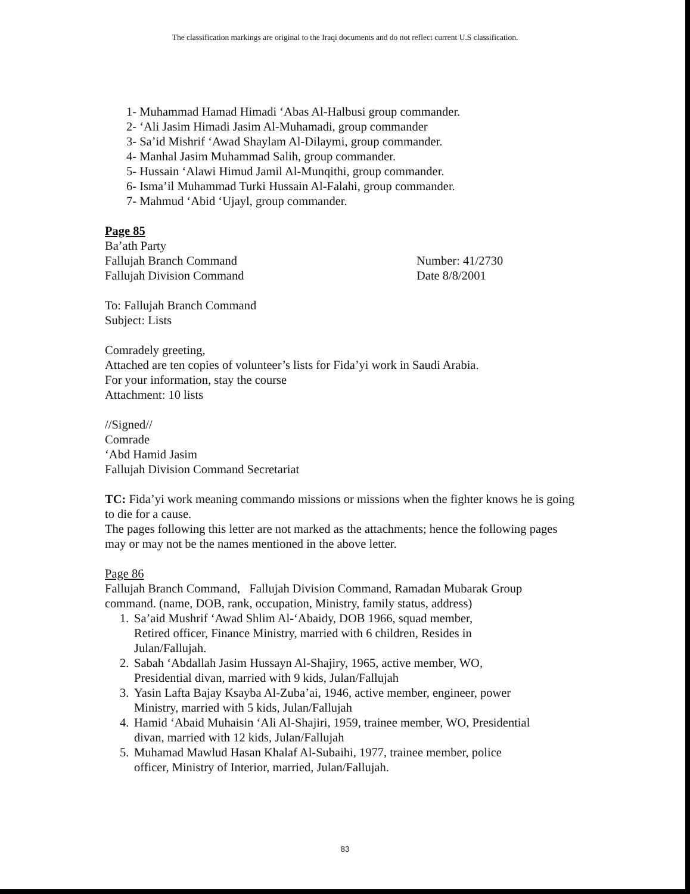The classification markings are original to the Iraqi documents and do not reflect current U.S classification.
1- Muhammad Hamad Himadi ‘Abas Al-Halbusi group commander.
2- ‘Ali Jasim Himadi Jasim Al-Muhamadi, group commander
3- Sa’id Mishrif ‘Awad Shaylam Al-Dilaymi, group commander.
4- Manhal Jasim Muhammad Salih, group commander.
5- Hussain ‘Alawi Himud Jamil Al-Munqithi, group commander.
6- Isma’il Muhammad Turki Hussain Al-Falahi, group commander.
7- Mahmud ‘Abid ‘Ujayl, group commander.
Page 85
Ba’ath Party
Fallujah Branch Command Number: 41/2730
Fallujah Division Command Date 8/8/2001
To: Fallujah Branch Command
Subject: Lists
Comradely greeting,
Attached are ten copies of volunteer’s lists for Fida’yi work in Saudi Arabia.
For your information, stay the course
Attachment: 10 lists
//Signed//
Comrade
‘Abd Hamid Jasim
Fallujah Division Command Secretariat
TC: Fida’yi work meaning commando missions or missions when the fighter knows he is going to die for a cause.
The pages following this letter are not marked as the attachments; hence the following pages may or may not be the names mentioned in the above letter.
Page 86
Fallujah Branch Command, Fallujah Division Command, Ramadan Mubarak Group command. (name, DOB, rank, occupation, Ministry, family status, address)
1. Sa’aid Mushrif ‘Awad Shlim Al-‘Abaidy, DOB 1966, squad member,
Retired officer, Finance Ministry, married with 6 children, Resides in
Julan/Fallujah.
2. Sabah ‘Abdallah Jasim Hussayn Al-Shajiry, 1965, active member, WO,
Presidential divan, married with 9 kids, Julan/Fallujah
3. Yasin Lafta Bajay Ksayba Al-Zuba’ai, 1946, active member, engineer, power
Ministry, married with 5 kids, Julan/Fallujah
4. Hamid ‘Abaid Muhaisin ‘Ali Al-Shajiri, 1959, trainee member, WO, Presidential
divan, married with 12 kids, Julan/Fallujah
5. Muhamad Mawlud Hasan Khalaf Al-Subaihi, 1977, trainee member, police
officer, Ministry of Interior, married, Julan/Fallujah.
83